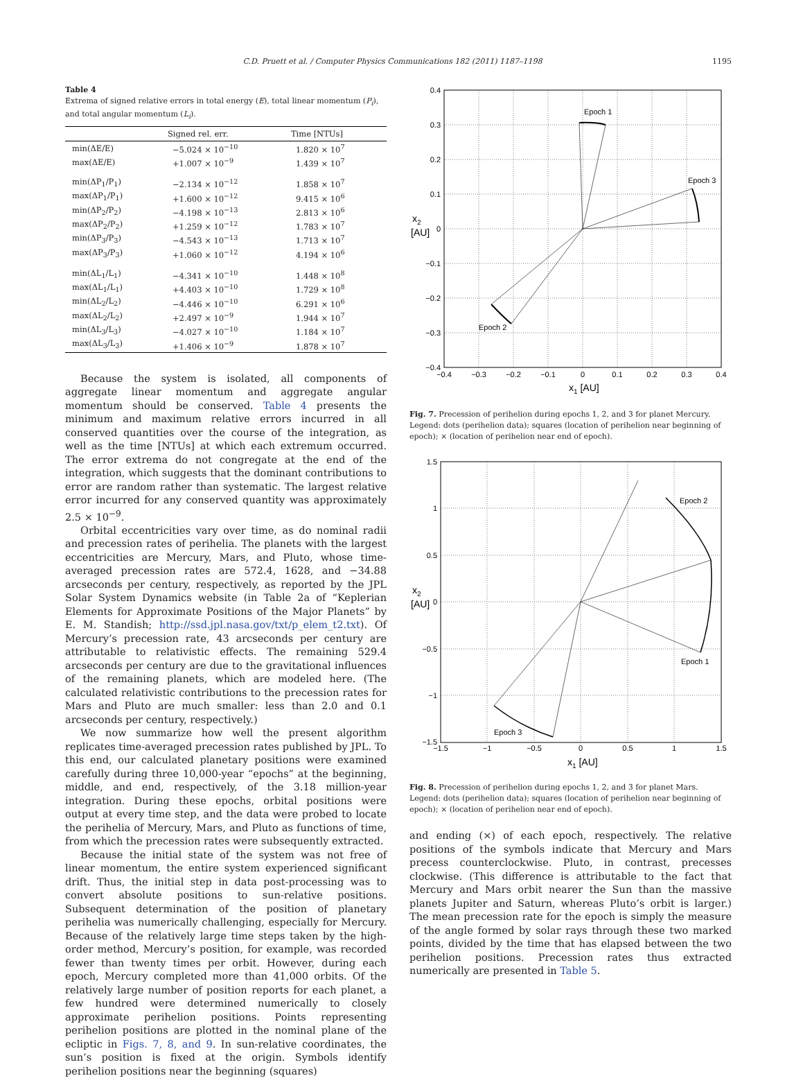C.D. Pruett et al. / Computer Physics Communications 182 (2011) 1187–1198 1195
Table 4
Extrema of signed relative errors in total energy (E), total linear momentum (P<sub>i</sub>), and total angular momentum (L<sub>i</sub>).
| | Signed rel. err. | Time [NTUs] |
| --- | --- | --- |
| min(ΔE/E) | −5.024 × 10<sup>−10</sup> | 1.820 × 10<sup>7</sup> |
| max(ΔE/E) | +1.007 × 10<sup>−9</sup> | 1.439 × 10<sup>7</sup> |
| min(ΔP<sub>1</sub>/P<sub>1</sub>) | −2.134 × 10<sup>−12</sup> | 1.858 × 10<sup>7</sup> |
| max(ΔP<sub>1</sub>/P<sub>1</sub>) | +1.600 × 10<sup>−12</sup> | 9.415 × 10<sup>6</sup> |
| min(ΔP<sub>2</sub>/P<sub>2</sub>) | −4.198 × 10<sup>−13</sup> | 2.813 × 10<sup>6</sup> |
| max(ΔP<sub>2</sub>/P<sub>2</sub>) | +1.259 × 10<sup>−12</sup> | 1.783 × 10<sup>7</sup> |
| min(ΔP<sub>3</sub>/P<sub>3</sub>) | −4.543 × 10<sup>−13</sup> | 1.713 × 10<sup>7</sup> |
| max(ΔP<sub>3</sub>/P<sub>3</sub>) | +1.060 × 10<sup>−12</sup> | 4.194 × 10<sup>6</sup> |
| min(ΔL<sub>1</sub>/L<sub>1</sub>) | −4.341 × 10<sup>−10</sup> | 1.448 × 10<sup>8</sup> |
| max(ΔL<sub>1</sub>/L<sub>1</sub>) | +4.403 × 10<sup>−10</sup> | 1.729 × 10<sup>8</sup> |
| min(ΔL<sub>2</sub>/L<sub>2</sub>) | −4.446 × 10<sup>−10</sup> | 6.291 × 10<sup>6</sup> |
| max(ΔL<sub>2</sub>/L<sub>2</sub>) | +2.497 × 10<sup>−9</sup> | 1.944 × 10<sup>7</sup> |
| min(ΔL<sub>3</sub>/L<sub>3</sub>) | −4.027 × 10<sup>−10</sup> | 1.184 × 10<sup>7</sup> |
| max(ΔL<sub>3</sub>/L<sub>3</sub>) | +1.406 × 10<sup>−9</sup> | 1.878 × 10<sup>7</sup> |
Because the system is isolated, all components of aggregate linear momentum and aggregate angular momentum should be conserved. Table 4 presents the minimum and maximum relative errors incurred in all conserved quantities over the course of the integration, as well as the time [NTUs] at which each extremum occurred. The error extrema do not congregate at the end of the integration, which suggests that the dominant contributions to error are random rather than systematic. The largest relative error incurred for any conserved quantity was approximately 2.5 × 10<sup>−9</sup>.
Orbital eccentricities vary over time, as do nominal radii and precession rates of perihelia. The planets with the largest eccentricities are Mercury, Mars, and Pluto, whose time-averaged precession rates are 572.4, 1628, and −34.88 arcseconds per century, respectively, as reported by the JPL Solar System Dynamics website (in Table 2a of “Keplerian Elements for Approximate Positions of the Major Planets” by E. M. Standish; http://ssd.jpl.nasa.gov/txt/p_elem_t2.txt). Of Mercury’s precession rate, 43 arcseconds per century are attributable to relativistic effects. The remaining 529.4 arcseconds per century are due to the gravitational influences of the remaining planets, which are modeled here. (The calculated relativistic contributions to the precession rates for Mars and Pluto are much smaller: less than 2.0 and 0.1 arcseconds per century, respectively.)
We now summarize how well the present algorithm replicates time-averaged precession rates published by JPL. To this end, our calculated planetary positions were examined carefully during three 10,000-year “epochs” at the beginning, middle, and end, respectively, of the 3.18 million-year integration. During these epochs, orbital positions were output at every time step, and the data were probed to locate the perihelia of Mercury, Mars, and Pluto as functions of time, from which the precession rates were subsequently extracted.
Because the initial state of the system was not free of linear momentum, the entire system experienced significant drift. Thus, the initial step in data post-processing was to convert absolute positions to sun-relative positions. Subsequent determination of the position of planetary perihelia was numerically challenging, especially for Mercury. Because of the relatively large time steps taken by the high-order method, Mercury’s position, for example, was recorded fewer than twenty times per orbit. However, during each epoch, Mercury completed more than 41,000 orbits. Of the relatively large number of position reports for each planet, a few hundred were determined numerically to closely approximate perihelion positions. Points representing perihelion positions are plotted in the nominal plane of the ecliptic in Figs. 7, 8, and 9. In sun-relative coordinates, the sun’s position is fixed at the origin. Symbols identify perihelion positions near the beginning (squares)
Epoch 1
Epoch 3
Epoch 2
0.4
0.3
0.2
0.1
0
−0.1
−0.2
−0.3
−0.4
−0.4
−0.3
−0.2
−0.1
0
0.1
0.2
0.3
0.4
x2
[AU]
x1 [AU]
Fig. 7. Precession of perihelion during epochs 1, 2, and 3 for planet Mercury. Legend: dots (perihelion data); squares (location of perihelion near beginning of epoch); × (location of perihelion near end of epoch).
Epoch 2
Epoch 1
Epoch 3
1.5
1
0.5
0
−0.5
−1
−1.5
−1.5
−1
−0.5
0
0.5
1
1.5
x2
[AU]
x1 [AU]
Fig. 8. Precession of perihelion during epochs 1, 2, and 3 for planet Mars. Legend: dots (perihelion data); squares (location of perihelion near beginning of epoch); × (location of perihelion near end of epoch).
and ending (×) of each epoch, respectively. The relative positions of the symbols indicate that Mercury and Mars precess counterclockwise. Pluto, in contrast, precesses clockwise. (This difference is attributable to the fact that Mercury and Mars orbit nearer the Sun than the massive planets Jupiter and Saturn, whereas Pluto’s orbit is larger.) The mean precession rate for the epoch is simply the measure of the angle formed by solar rays through these two marked points, divided by the time that has elapsed between the two perihelion positions. Precession rates thus extracted numerically are presented in Table 5.